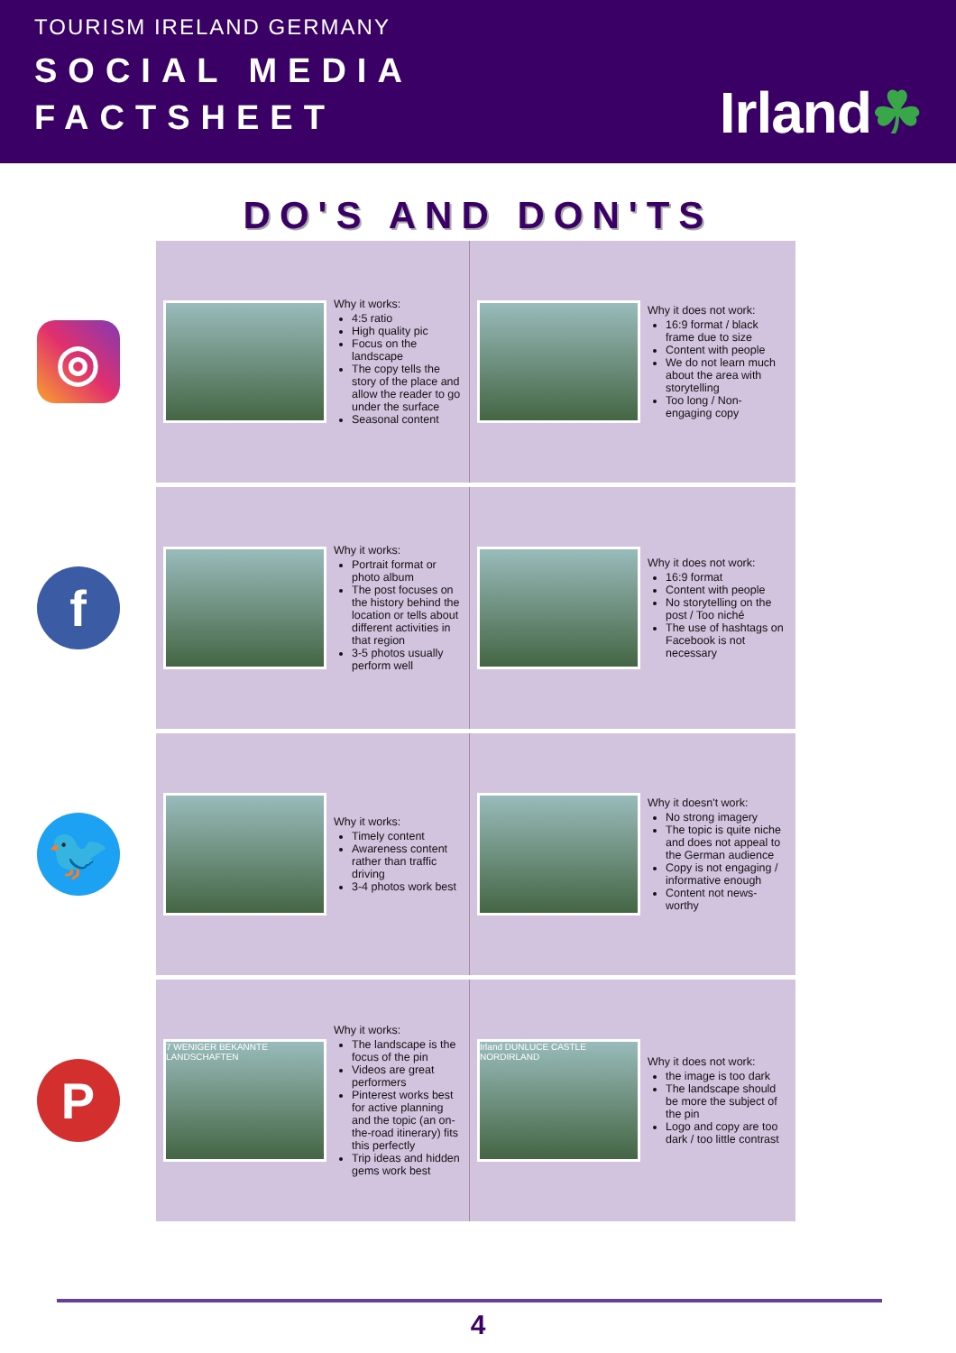TOURISM IRELAND GERMANY
SOCIAL MEDIA
FACTSHEET
Irland☘
DO'S AND DON'TS
◎
| Why it works: 4:5 ratio High quality pic Focus on the landscape The copy tells the story of the place and allow the reader to go under the surface Seasonal content | Why it does not work: 16:9 format / black frame due to size Content with people We do not learn much about the area with storytelling Too long / Non-engaging copy |
f
| Why it works: Portrait format or photo album The post focuses on the history behind the location or tells about different activities in that region 3-5 photos usually perform well | Why it does not work: 16:9 format Content with people No storytelling on the post / Too niché The use of hashtags on Facebook is not necessary |
🐦
| Why it works: Timely content Awareness content rather than traffic driving 3-4 photos work best | Why it doesn't work: No strong imagery The topic is quite niche and does not appeal to the German audience Copy is not engaging / informative enough Content not news-worthy |
P
| 7 WENIGER BEKANNTE LANDSCHAFTEN Why it works: The landscape is the focus of the pin Videos are great performers Pinterest works best for active planning and the topic (an on-the-road itinerary) fits this perfectly Trip ideas and hidden gems work best | Irland DUNLUCE CASTLE NORDIRLAND Why it does not work: the image is too dark The landscape should be more the subject of the pin Logo and copy are too dark / too little contrast |
4